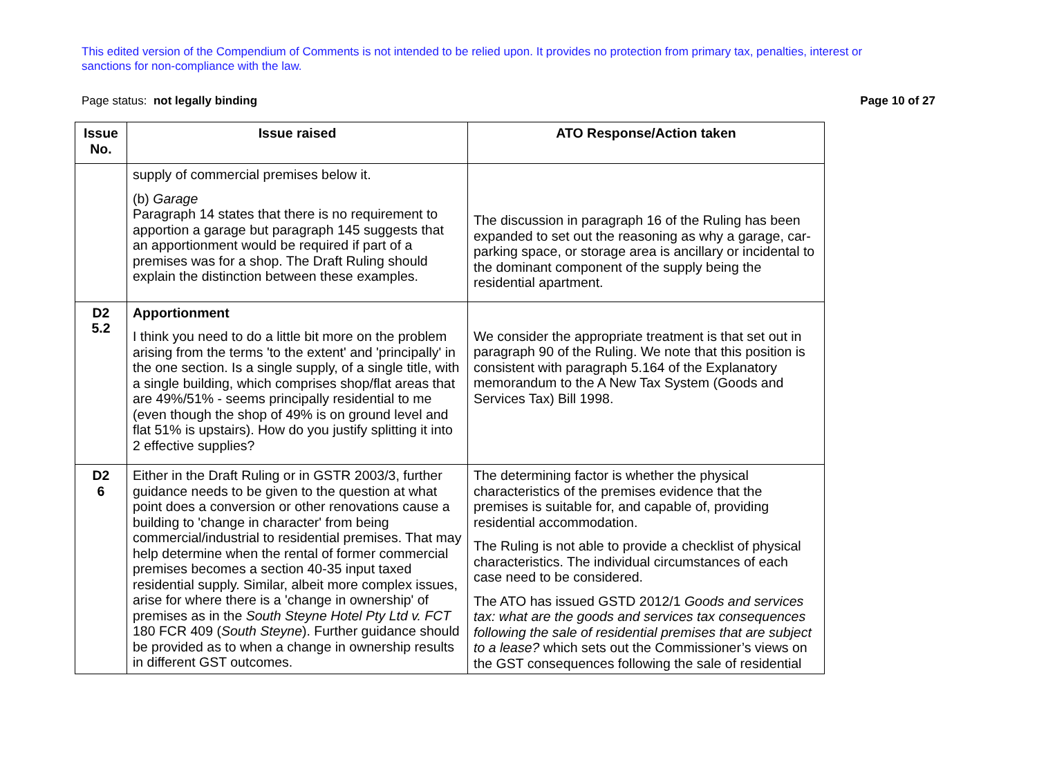This edited version of the Compendium of Comments is not intended to be relied upon. It provides no protection from primary tax, penalties, interest or sanctions for non-compliance with the law.
Page status: not legally binding Page 10 of 27
| Issue No. | Issue raised | ATO Response/Action taken |
| --- | --- | --- |
| | supply of commercial premises below it. (b) Garage Paragraph 14 states that there is no requirement to apportion a garage but paragraph 145 suggests that an apportionment would be required if part of a premises was for a shop. The Draft Ruling should explain the distinction between these examples. | The discussion in paragraph 16 of the Ruling has been expanded to set out the reasoning as why a garage, car-parking space, or storage area is ancillary or incidental to the dominant component of the supply being the residential apartment. |
| D2 5.2 | Apportionment I think you need to do a little bit more on the problem arising from the terms 'to the extent' and 'principally' in the one section. Is a single supply, of a single title, with a single building, which comprises shop/flat areas that are 49%/51% - seems principally residential to me (even though the shop of 49% is on ground level and flat 51% is upstairs). How do you justify splitting it into 2 effective supplies? | We consider the appropriate treatment is that set out in paragraph 90 of the Ruling. We note that this position is consistent with paragraph 5.164 of the Explanatory memorandum to the A New Tax System (Goods and Services Tax) Bill 1998. |
| D2 6 | Either in the Draft Ruling or in GSTR 2003/3, further guidance needs to be given to the question at what point does a conversion or other renovations cause a building to 'change in character' from being commercial/industrial to residential premises. That may help determine when the rental of former commercial premises becomes a section 40-35 input taxed residential supply. Similar, albeit more complex issues, arise for where there is a 'change in ownership' of premises as in the South Steyne Hotel Pty Ltd v. FCT 180 FCR 409 ( South Steyne ). Further guidance should be provided as to when a change in ownership results in different GST outcomes. | The determining factor is whether the physical characteristics of the premises evidence that the premises is suitable for, and capable of, providing residential accommodation. The Ruling is not able to provide a checklist of physical characteristics. The individual circumstances of each case need to be considered. The ATO has issued GSTD 2012/1 Goods and services tax: what are the goods and services tax consequences following the sale of residential premises that are subject to a lease? which sets out the Commissioner’s views on the GST consequences following the sale of residential |